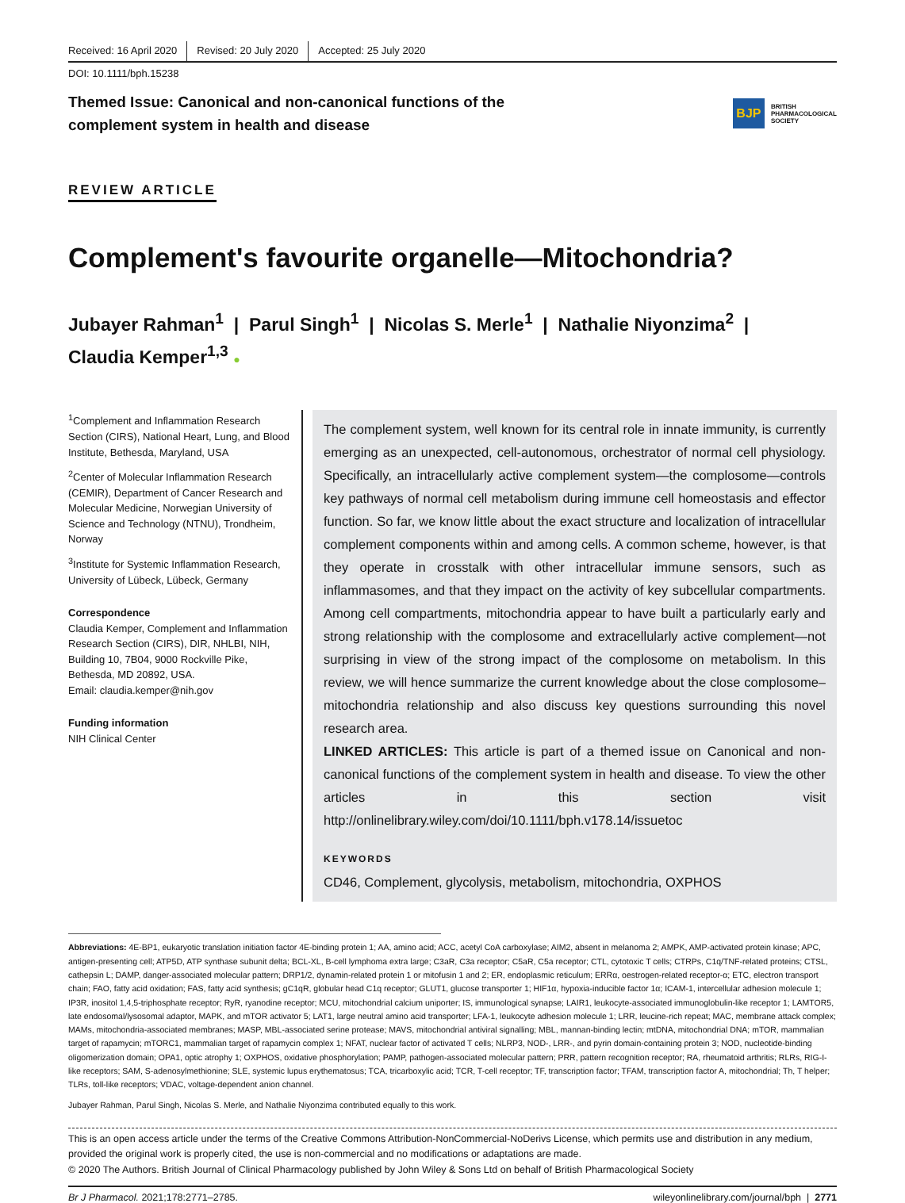Received: 16 April 2020 Revised: 20 July 2020 Accepted: 25 July 2020
DOI: 10.1111/bph.15238
Themed Issue: Canonical and non-canonical functions of the
complement system in health and disease
BJP
BRITISH
PHARMACOLOGICAL
SOCIETY
REVIEW ARTICLE
Complement's favourite organelle—Mitochondria?
Jubayer Rahman<sup>1</sup> | Parul Singh<sup>1</sup> | Nicolas S. Merle<sup>1</sup> | Nathalie Niyonzima<sup>2</sup> |
Claudia Kemper<sup>1,3</sup> ●
<sup>1</sup> Complement and Inflammation Research Section (CIRS), National Heart, Lung, and Blood Institute, Bethesda, Maryland, USA
<sup>2</sup> Center of Molecular Inflammation Research (CEMIR), Department of Cancer Research and Molecular Medicine, Norwegian University of Science and Technology (NTNU), Trondheim, Norway
<sup>3</sup> Institute for Systemic Inflammation Research, University of Lübeck, Lübeck, Germany
Correspondence
Claudia Kemper, Complement and Inflammation Research Section (CIRS), DIR, NHLBI, NIH, Building 10, 7B04, 9000 Rockville Pike, Bethesda, MD 20892, USA.
Email: claudia.kemper@nih.gov
Funding information
NIH Clinical Center
The complement system, well known for its central role in innate immunity, is currently emerging as an unexpected, cell-autonomous, orchestrator of normal cell physiology. Specifically, an intracellularly active complement system—the complosome—controls key pathways of normal cell metabolism during immune cell homeostasis and effector function. So far, we know little about the exact structure and localization of intracellular complement components within and among cells. A common scheme, however, is that they operate in crosstalk with other intracellular immune sensors, such as inflammasomes, and that they impact on the activity of key subcellular compartments. Among cell compartments, mitochondria appear to have built a particularly early and strong relationship with the complosome and extracellularly active complement—not surprising in view of the strong impact of the complosome on metabolism. In this review, we will hence summarize the current knowledge about the close complosome–mitochondria relationship and also discuss key questions surrounding this novel research area.
LINKED ARTICLES: This article is part of a themed issue on Canonical and non-canonical functions of the complement system in health and disease. To view the other articles in this section visit http://onlinelibrary.wiley.com/doi/10.1111/bph.v178.14/issuetoc
KEYWORDS
CD46, Complement, glycolysis, metabolism, mitochondria, OXPHOS
Abbreviations: 4E-BP1, eukaryotic translation initiation factor 4E-binding protein 1; AA, amino acid; ACC, acetyl CoA carboxylase; AIM2, absent in melanoma 2; AMPK, AMP-activated protein kinase; APC, antigen-presenting cell; ATP5D, ATP synthase subunit delta; BCL-XL, B-cell lymphoma extra large; C3aR, C3a receptor; C5aR, C5a receptor; CTL, cytotoxic T cells; CTRPs, C1q/TNF-related proteins; CTSL, cathepsin L; DAMP, danger-associated molecular pattern; DRP1/2, dynamin-related protein 1 or mitofusin 1 and 2; ER, endoplasmic reticulum; ERRα, oestrogen-related receptor-α; ETC, electron transport chain; FAO, fatty acid oxidation; FAS, fatty acid synthesis; gC1qR, globular head C1q receptor; GLUT1, glucose transporter 1; HIF1α, hypoxia-inducible factor 1α; ICAM-1, intercellular adhesion molecule 1; IP3R, inositol 1,4,5-triphosphate receptor; RyR, ryanodine receptor; MCU, mitochondrial calcium uniporter; IS, immunological synapse; LAIR1, leukocyte-associated immunoglobulin-like receptor 1; LAMTOR5, late endosomal/lysosomal adaptor, MAPK, and mTOR activator 5; LAT1, large neutral amino acid transporter; LFA-1, leukocyte adhesion molecule 1; LRR, leucine-rich repeat; MAC, membrane attack complex; MAMs, mitochondria-associated membranes; MASP, MBL-associated serine protease; MAVS, mitochondrial antiviral signalling; MBL, mannan-binding lectin; mtDNA, mitochondrial DNA; mTOR, mammalian target of rapamycin; mTORC1, mammalian target of rapamycin complex 1; NFAT, nuclear factor of activated T cells; NLRP3, NOD-, LRR-, and pyrin domain-containing protein 3; NOD, nucleotide-binding oligomerization domain; OPA1, optic atrophy 1; OXPHOS, oxidative phosphorylation; PAMP, pathogen-associated molecular pattern; PRR, pattern recognition receptor; RA, rheumatoid arthritis; RLRs, RIG-I-like receptors; SAM, S-adenosylmethionine; SLE, systemic lupus erythematosus; TCA, tricarboxylic acid; TCR, T-cell receptor; TF, transcription factor; TFAM, transcription factor A, mitochondrial; Th, T helper; TLRs, toll-like receptors; VDAC, voltage-dependent anion channel.
Jubayer Rahman, Parul Singh, Nicolas S. Merle, and Nathalie Niyonzima contributed equally to this work.
This is an open access article under the terms of the Creative Commons Attribution-NonCommercial-NoDerivs License, which permits use and distribution in any medium, provided the original work is properly cited, the use is non-commercial and no modifications or adaptations are made.
© 2020 The Authors. British Journal of Clinical Pharmacology published by John Wiley & Sons Ltd on behalf of British Pharmacological Society
Br J Pharmacol. 2021;178:2771–2785. wileyonlinelibrary.com/journal/bph | 2771